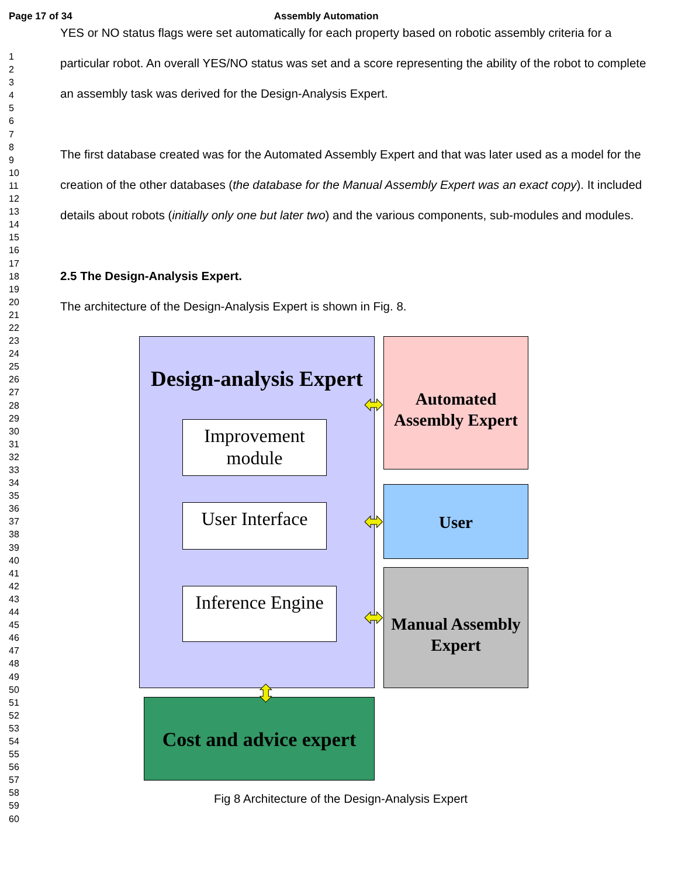Page 17 of 34 Assembly Automation
1
2
3
4
5
6
7
8
9
10
11
12
13
14
15
16
17
18
19
20
21
22
23
24
25
26
27
28
29
30
31
32
33
34
35
36
37
38
39
40
41
42
43
44
45
46
47
48
49
50
51
52
53
54
55
56
57
58
59
60
YES or NO status flags were set automatically for each property based on robotic assembly criteria for a particular robot. An overall YES/NO status was set and a score representing the ability of the robot to complete an assembly task was derived for the Design-Analysis Expert.
The first database created was for the Automated Assembly Expert and that was later used as a model for the creation of the other databases (the database for the Manual Assembly Expert was an exact copy). It included details about robots (initially only one but later two) and the various components, sub-modules and modules.
2.5 The Design-Analysis Expert.
The architecture of the Design-Analysis Expert is shown in Fig. 8.
Design-analysis Expert
Improvement module
User Interface
Inference Engine
Automated Assembly Expert
User
Manual Assembly Expert
Cost and advice expert
⬌
⬌
⬌
⬍
Fig 8 Architecture of the Design-Analysis Expert